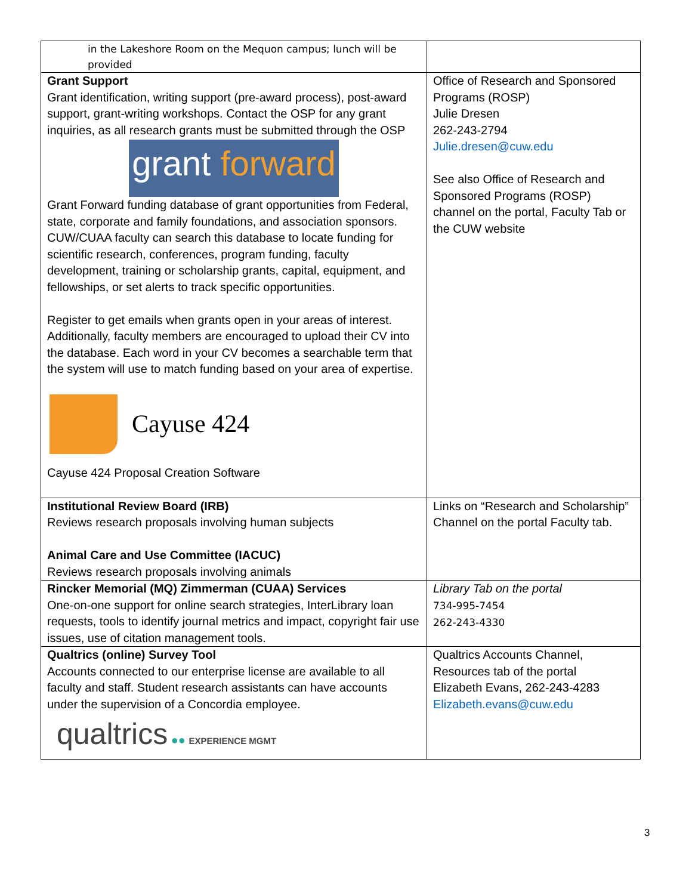| in the Lakeshore Room on the Mequon campus; lunch will be provided | |
| Grant Support Grant identification, writing support (pre-award process), post-award support, grant-writing workshops. Contact the OSP for any grant inquiries, as all research grants must be submitted through the OSP grant forward Grant Forward funding database of grant opportunities from Federal, state, corporate and family foundations, and association sponsors. CUW/CUAA faculty can search this database to locate funding for scientific research, conferences, program funding, faculty development, training or scholarship grants, capital, equipment, and fellowships, or set alerts to track specific opportunities. Register to get emails when grants open in your areas of interest. Additionally, faculty members are encouraged to upload their CV into the database. Each word in your CV becomes a searchable term that the system will use to match funding based on your area of expertise. Cayuse 424 Cayuse 424 Proposal Creation Software | Office of Research and Sponsored Programs (ROSP) Julie Dresen 262-243-2794 Julie.dresen@cuw.edu See also Office of Research and Sponsored Programs (ROSP) channel on the portal, Faculty Tab or the CUW website |
| Institutional Review Board (IRB) Reviews research proposals involving human subjects Animal Care and Use Committee (IACUC) Reviews research proposals involving animals | Links on “Research and Scholarship” Channel on the portal Faculty tab. |
| Rincker Memorial (MQ) Zimmerman (CUAA) Services One-on-one support for online search strategies, InterLibrary loan requests, tools to identify journal metrics and impact, copyright fair use issues, use of citation management tools. | Library Tab on the portal 734-995-7454 262-243-4330 |
| Qualtrics (online) Survey Tool Accounts connected to our enterprise license are available to all faculty and staff. Student research assistants can have accounts under the supervision of a Concordia employee. qualtrics ●● EXPERIENCE MGMT | Qualtrics Accounts Channel, Resources tab of the portal Elizabeth Evans, 262-243-4283 Elizabeth.evans@cuw.edu |
3